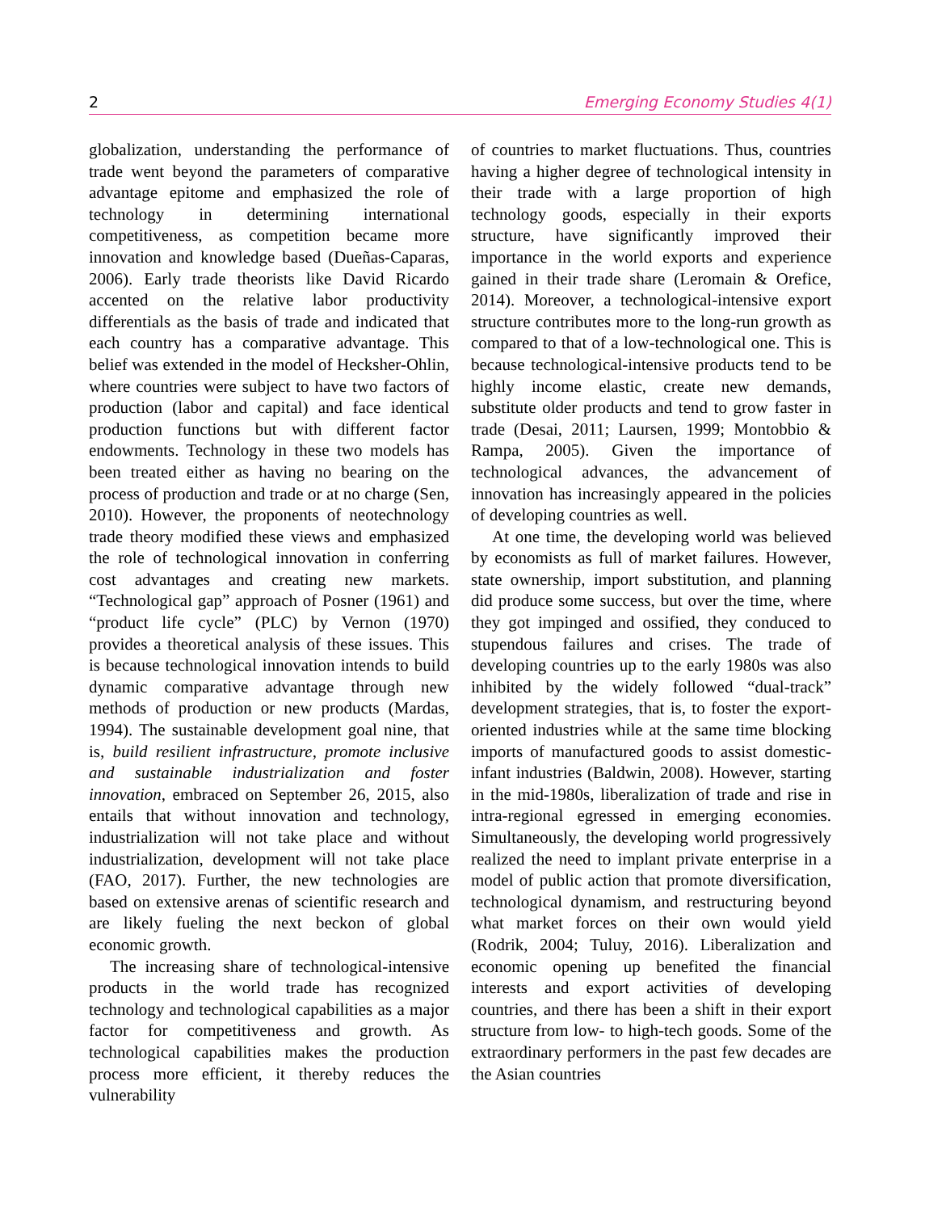2 Emerging Economy Studies 4(1)
globalization, understanding the performance of trade went beyond the parameters of comparative advantage epitome and emphasized the role of technology in determining international competitiveness, as competition became more innovation and knowledge based (Dueñas-Caparas, 2006). Early trade theorists like David Ricardo accented on the relative labor productivity differentials as the basis of trade and indicated that each country has a comparative advantage. This belief was extended in the model of Hecksher-Ohlin, where countries were subject to have two factors of production (labor and capital) and face identical production functions but with different factor endowments. Technology in these two models has been treated either as having no bearing on the process of production and trade or at no charge (Sen, 2010). However, the proponents of neotechnology trade theory modified these views and emphasized the role of technological innovation in conferring cost advantages and creating new markets. “Technological gap” approach of Posner (1961) and “product life cycle” (PLC) by Vernon (1970) provides a theoretical analysis of these issues. This is because technological innovation intends to build dynamic comparative advantage through new methods of production or new products (Mardas, 1994). The sustainable development goal nine, that is, build resilient infrastructure, promote inclusive and sustainable industrialization and foster innovation, embraced on September 26, 2015, also entails that without innovation and technology, industrialization will not take place and without industrialization, development will not take place (FAO, 2017). Further, the new technologies are based on extensive arenas of scientific research and are likely fueling the next beckon of global economic growth.
The increasing share of technological-intensive products in the world trade has recognized technology and technological capabilities as a major factor for competitiveness and growth. As technological capabilities makes the production process more efficient, it thereby reduces the vulnerability
of countries to market fluctuations. Thus, countries having a higher degree of technological intensity in their trade with a large proportion of high technology goods, especially in their exports structure, have significantly improved their importance in the world exports and experience gained in their trade share (Leromain & Orefice, 2014). Moreover, a technological-intensive export structure contributes more to the long-run growth as compared to that of a low-technological one. This is because technological-intensive products tend to be highly income elastic, create new demands, substitute older products and tend to grow faster in trade (Desai, 2011; Laursen, 1999; Montobbio & Rampa, 2005). Given the importance of technological advances, the advancement of innovation has increasingly appeared in the policies of developing countries as well.
At one time, the developing world was believed by economists as full of market failures. However, state ownership, import substitution, and planning did produce some success, but over the time, where they got impinged and ossified, they conduced to stupendous failures and crises. The trade of developing countries up to the early 1980s was also inhibited by the widely followed “dual-track” development strategies, that is, to foster the export-oriented industries while at the same time blocking imports of manufactured goods to assist domestic-infant industries (Baldwin, 2008). However, starting in the mid-1980s, liberalization of trade and rise in intra-regional egressed in emerging economies. Simultaneously, the developing world progressively realized the need to implant private enterprise in a model of public action that promote diversification, technological dynamism, and restructuring beyond what market forces on their own would yield (Rodrik, 2004; Tuluy, 2016). Liberalization and economic opening up benefited the financial interests and export activities of developing countries, and there has been a shift in their export structure from low- to high-tech goods. Some of the extraordinary performers in the past few decades are the Asian countries